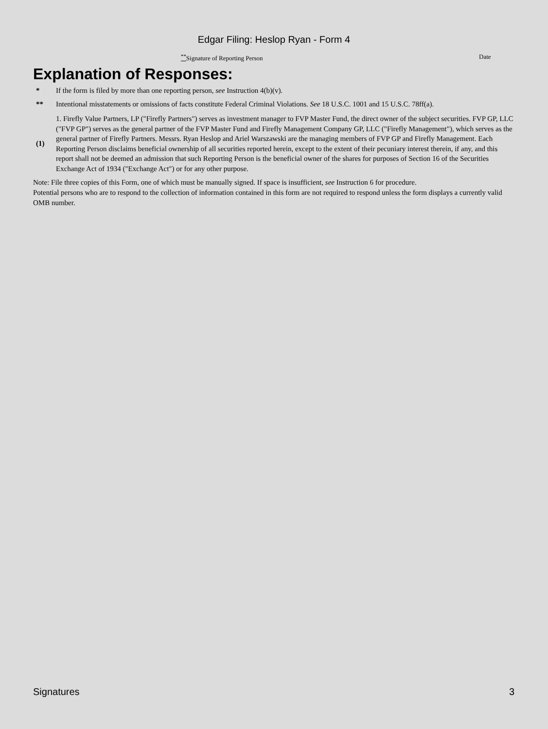Edgar Filing: Heslop Ryan - Form 4
<sup>**</sup> Signature of Reporting Person Date
Explanation of Responses:
| * | If the form is filed by more than one reporting person, see Instruction 4(b)(v). |
| ** | Intentional misstatements or omissions of facts constitute Federal Criminal Violations. See 18 U.S.C. 1001 and 15 U.S.C. 78ff(a). |
| (1) | 1. Firefly Value Partners, LP ("Firefly Partners") serves as investment manager to FVP Master Fund, the direct owner of the subject securities. FVP GP, LLC ("FVP GP") serves as the general partner of the FVP Master Fund and Firefly Management Company GP, LLC ("Firefly Management"), which serves as the general partner of Firefly Partners. Messrs. Ryan Heslop and Ariel Warszawski are the managing members of FVP GP and Firefly Management. Each Reporting Person disclaims beneficial ownership of all securities reported herein, except to the extent of their pecuniary interest therein, if any, and this report shall not be deemed an admission that such Reporting Person is the beneficial owner of the shares for purposes of Section 16 of the Securities Exchange Act of 1934 ("Exchange Act") or for any other purpose. |
Note: File three copies of this Form, one of which must be manually signed. If space is insufficient, see Instruction 6 for procedure.
Potential persons who are to respond to the collection of information contained in this form are not required to respond unless the form displays a currently valid OMB number.
Signatures 3